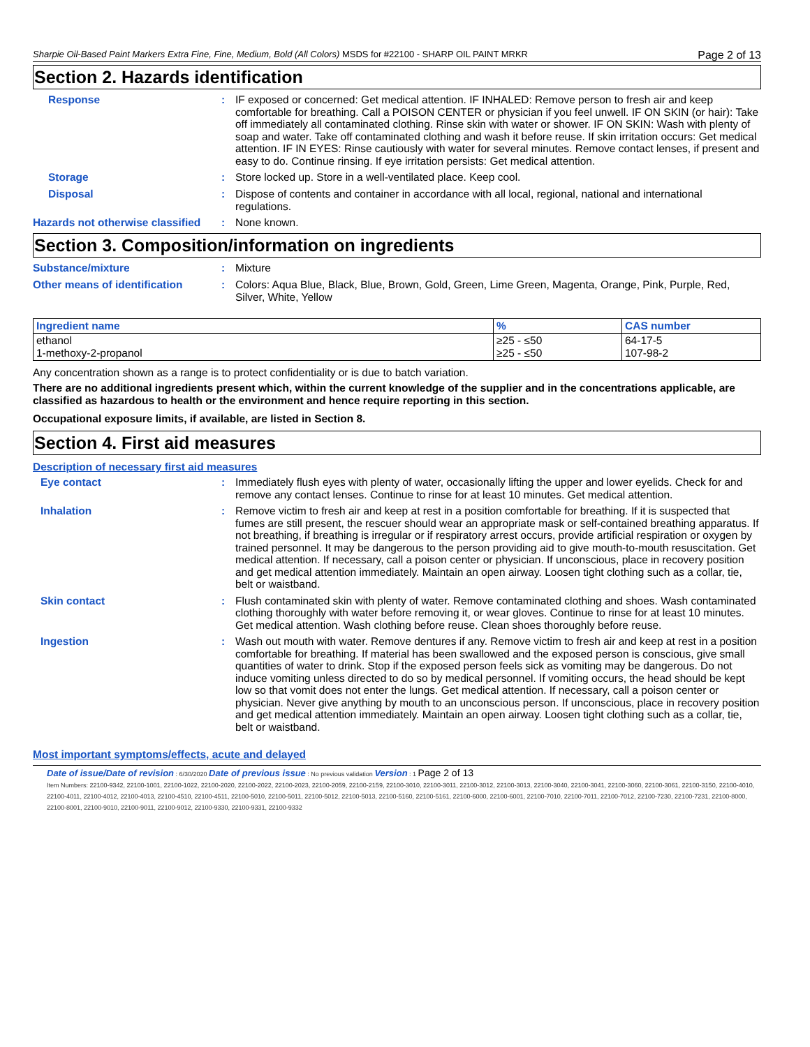Sharpie Oil-Based Paint Markers Extra Fine, Fine, Medium, Bold (All Colors) MSDS for #22100 - SHARP OIL PAINT MRKR Page 2 of 13
Section 2. Hazards identification
Response :
IF exposed or concerned: Get medical attention. IF INHALED: Remove person to fresh air and keep comfortable for breathing. Call a POISON CENTER or physician if you feel unwell. IF ON SKIN (or hair): Take off immediately all contaminated clothing. Rinse skin with water or shower. IF ON SKIN: Wash with plenty of soap and water. Take off contaminated clothing and wash it before reuse. If skin irritation occurs: Get medical attention. IF IN EYES: Rinse cautiously with water for several minutes. Remove contact lenses, if present and easy to do. Continue rinsing. If eye irritation persists: Get medical attention.
Storage :
Store locked up. Store in a well-ventilated place. Keep cool.
Disposal :
Dispose of contents and container in accordance with all local, regional, national and international regulations.
Hazards not otherwise classified
:
None known.
Section 3. Composition/information on ingredients
Substance/mixture :
Mixture
Other means of identification :
Colors: Aqua Blue, Black, Blue, Brown, Gold, Green, Lime Green, Magenta, Orange, Pink, Purple, Red, Silver, White, Yellow
| Ingredient name | % | CAS number |
| --- | --- | --- |
| ethanol 1-methoxy-2-propanol | ≥25 - ≤50 ≥25 - ≤50 | 64-17-5 107-98-2 |
Any concentration shown as a range is to protect confidentiality or is due to batch variation.
There are no additional ingredients present which, within the current knowledge of the supplier and in the concentrations applicable, are classified as hazardous to health or the environment and hence require reporting in this section.
Occupational exposure limits, if available, are listed in Section 8.
Section 4. First aid measures
Description of necessary first aid measures
Eye contact :
Immediately flush eyes with plenty of water, occasionally lifting the upper and lower eyelids. Check for and remove any contact lenses. Continue to rinse for at least 10 minutes. Get medical attention.
Inhalation :
Remove victim to fresh air and keep at rest in a position comfortable for breathing. If it is suspected that fumes are still present, the rescuer should wear an appropriate mask or self-contained breathing apparatus. If not breathing, if breathing is irregular or if respiratory arrest occurs, provide artificial respiration or oxygen by trained personnel. It may be dangerous to the person providing aid to give mouth-to-mouth resuscitation. Get medical attention. If necessary, call a poison center or physician. If unconscious, place in recovery position and get medical attention immediately. Maintain an open airway. Loosen tight clothing such as a collar, tie, belt or waistband.
Skin contact :
Flush contaminated skin with plenty of water. Remove contaminated clothing and shoes. Wash contaminated clothing thoroughly with water before removing it, or wear gloves. Continue to rinse for at least 10 minutes. Get medical attention. Wash clothing before reuse. Clean shoes thoroughly before reuse.
Ingestion :
Wash out mouth with water. Remove dentures if any. Remove victim to fresh air and keep at rest in a position comfortable for breathing. If material has been swallowed and the exposed person is conscious, give small quantities of water to drink. Stop if the exposed person feels sick as vomiting may be dangerous. Do not induce vomiting unless directed to do so by medical personnel. If vomiting occurs, the head should be kept low so that vomit does not enter the lungs. Get medical attention. If necessary, call a poison center or physician. Never give anything by mouth to an unconscious person. If unconscious, place in recovery position and get medical attention immediately. Maintain an open airway. Loosen tight clothing such as a collar, tie, belt or waistband.
Most important symptoms/effects, acute and delayed
Date of issue/Date of revision : 6/30/2020 Date of previous issue : No previous validation Version : 1 Page 2 of 13
Item Numbers: 22100-9342, 22100-1001, 22100-1022, 22100-2020, 22100-2022, 22100-2023, 22100-2059, 22100-2159, 22100-3010, 22100-3011, 22100-3012, 22100-3013, 22100-3040, 22100-3041, 22100-3060, 22100-3061, 22100-3150, 22100-4010, 22100-4011, 22100-4012, 22100-4013, 22100-4510, 22100-4511, 22100-5010, 22100-5011, 22100-5012, 22100-5013, 22100-5160, 22100-5161, 22100-6000, 22100-6001, 22100-7010, 22100-7011, 22100-7012, 22100-7230, 22100-7231, 22100-8000, 22100-8001, 22100-9010, 22100-9011, 22100-9012, 22100-9330, 22100-9331, 22100-9332